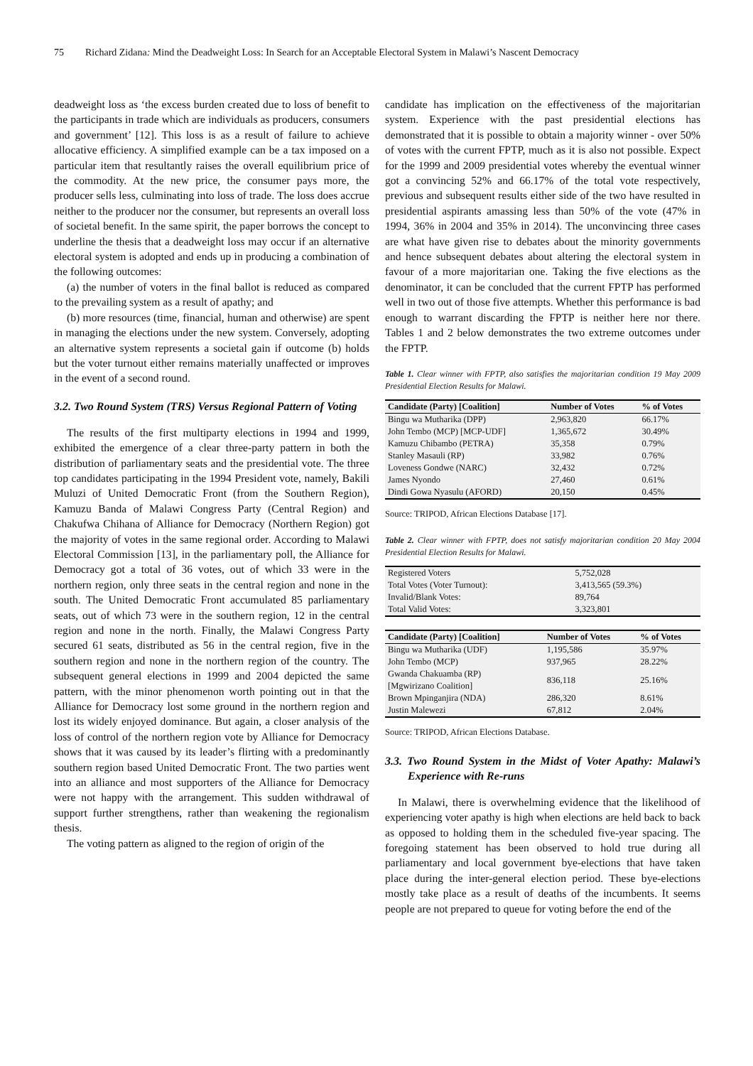75 Richard Zidana: Mind the Deadweight Loss: In Search for an Acceptable Electoral System in Malawi’s Nascent Democracy
deadweight loss as ‘the excess burden created due to loss of benefit to the participants in trade which are individuals as producers, consumers and government’ [12]. This loss is as a result of failure to achieve allocative efficiency. A simplified example can be a tax imposed on a particular item that resultantly raises the overall equilibrium price of the commodity. At the new price, the consumer pays more, the producer sells less, culminating into loss of trade. The loss does accrue neither to the producer nor the consumer, but represents an overall loss of societal benefit. In the same spirit, the paper borrows the concept to underline the thesis that a deadweight loss may occur if an alternative electoral system is adopted and ends up in producing a combination of the following outcomes:
(a) the number of voters in the final ballot is reduced as compared to the prevailing system as a result of apathy; and
(b) more resources (time, financial, human and otherwise) are spent in managing the elections under the new system. Conversely, adopting an alternative system represents a societal gain if outcome (b) holds but the voter turnout either remains materially unaffected or improves in the event of a second round.
3.2. Two Round System (TRS) Versus Regional Pattern of Voting
The results of the first multiparty elections in 1994 and 1999, exhibited the emergence of a clear three-party pattern in both the distribution of parliamentary seats and the presidential vote. The three top candidates participating in the 1994 President vote, namely, Bakili Muluzi of United Democratic Front (from the Southern Region), Kamuzu Banda of Malawi Congress Party (Central Region) and Chakufwa Chihana of Alliance for Democracy (Northern Region) got the majority of votes in the same regional order. According to Malawi Electoral Commission [13], in the parliamentary poll, the Alliance for Democracy got a total of 36 votes, out of which 33 were in the northern region, only three seats in the central region and none in the south. The United Democratic Front accumulated 85 parliamentary seats, out of which 73 were in the southern region, 12 in the central region and none in the north. Finally, the Malawi Congress Party secured 61 seats, distributed as 56 in the central region, five in the southern region and none in the northern region of the country. The subsequent general elections in 1999 and 2004 depicted the same pattern, with the minor phenomenon worth pointing out in that the Alliance for Democracy lost some ground in the northern region and lost its widely enjoyed dominance. But again, a closer analysis of the loss of control of the northern region vote by Alliance for Democracy shows that it was caused by its leader’s flirting with a predominantly southern region based United Democratic Front. The two parties went into an alliance and most supporters of the Alliance for Democracy were not happy with the arrangement. This sudden withdrawal of support further strengthens, rather than weakening the regionalism thesis.
The voting pattern as aligned to the region of origin of the
candidate has implication on the effectiveness of the majoritarian system. Experience with the past presidential elections has demonstrated that it is possible to obtain a majority winner - over 50% of votes with the current FPTP, much as it is also not possible. Expect for the 1999 and 2009 presidential votes whereby the eventual winner got a convincing 52% and 66.17% of the total vote respectively, previous and subsequent results either side of the two have resulted in presidential aspirants amassing less than 50% of the vote (47% in 1994, 36% in 2004 and 35% in 2014). The unconvincing three cases are what have given rise to debates about the minority governments and hence subsequent debates about altering the electoral system in favour of a more majoritarian one. Taking the five elections as the denominator, it can be concluded that the current FPTP has performed well in two out of those five attempts. Whether this performance is bad enough to warrant discarding the FPTP is neither here nor there. Tables 1 and 2 below demonstrates the two extreme outcomes under the FPTP.
Table 1. Clear winner with FPTP, also satisfies the majoritarian condition 19 May 2009 Presidential Election Results for Malawi.
| Candidate (Party) [Coalition] | Number of Votes | % of Votes |
| --- | --- | --- |
| Bingu wa Mutharika (DPP) | 2,963,820 | 66.17% |
| John Tembo (MCP) [MCP-UDF] | 1,365,672 | 30.49% |
| Kamuzu Chibambo (PETRA) | 35,358 | 0.79% |
| Stanley Masauli (RP) | 33,982 | 0.76% |
| Loveness Gondwe (NARC) | 32,432 | 0.72% |
| James Nyondo | 27,460 | 0.61% |
| Dindi Gowa Nyasulu (AFORD) | 20,150 | 0.45% |
Source: TRIPOD, African Elections Database [17].
Table 2. Clear winner with FPTP, does not satisfy majoritarian condition 20 May 2004 Presidential Election Results for Malawi.
| Registered Voters | 5,752,028 |
| Total Votes (Voter Turnout): | 3,413,565 (59.3%) |
| Invalid/Blank Votes: | 89,764 |
| Total Valid Votes: | 3,323,801 |
| Candidate (Party) [Coalition] | Number of Votes | % of Votes |
| --- | --- | --- |
| Bingu wa Mutharika (UDF) | 1,195,586 | 35.97% |
| John Tembo (MCP) | 937,965 | 28.22% |
| Gwanda Chakuamba (RP) [Mgwirizano Coalition] | 836,118 | 25.16% |
| Brown Mpinganjira (NDA) | 286,320 | 8.61% |
| Justin Malewezi | 67,812 | 2.04% |
Source: TRIPOD, African Elections Database.
3.3. Two Round System in the Midst of Voter Apathy: Malawi’s Experience with Re-runs
In Malawi, there is overwhelming evidence that the likelihood of experiencing voter apathy is high when elections are held back to back as opposed to holding them in the scheduled five-year spacing. The foregoing statement has been observed to hold true during all parliamentary and local government bye-elections that have taken place during the inter-general election period. These bye-elections mostly take place as a result of deaths of the incumbents. It seems people are not prepared to queue for voting before the end of the